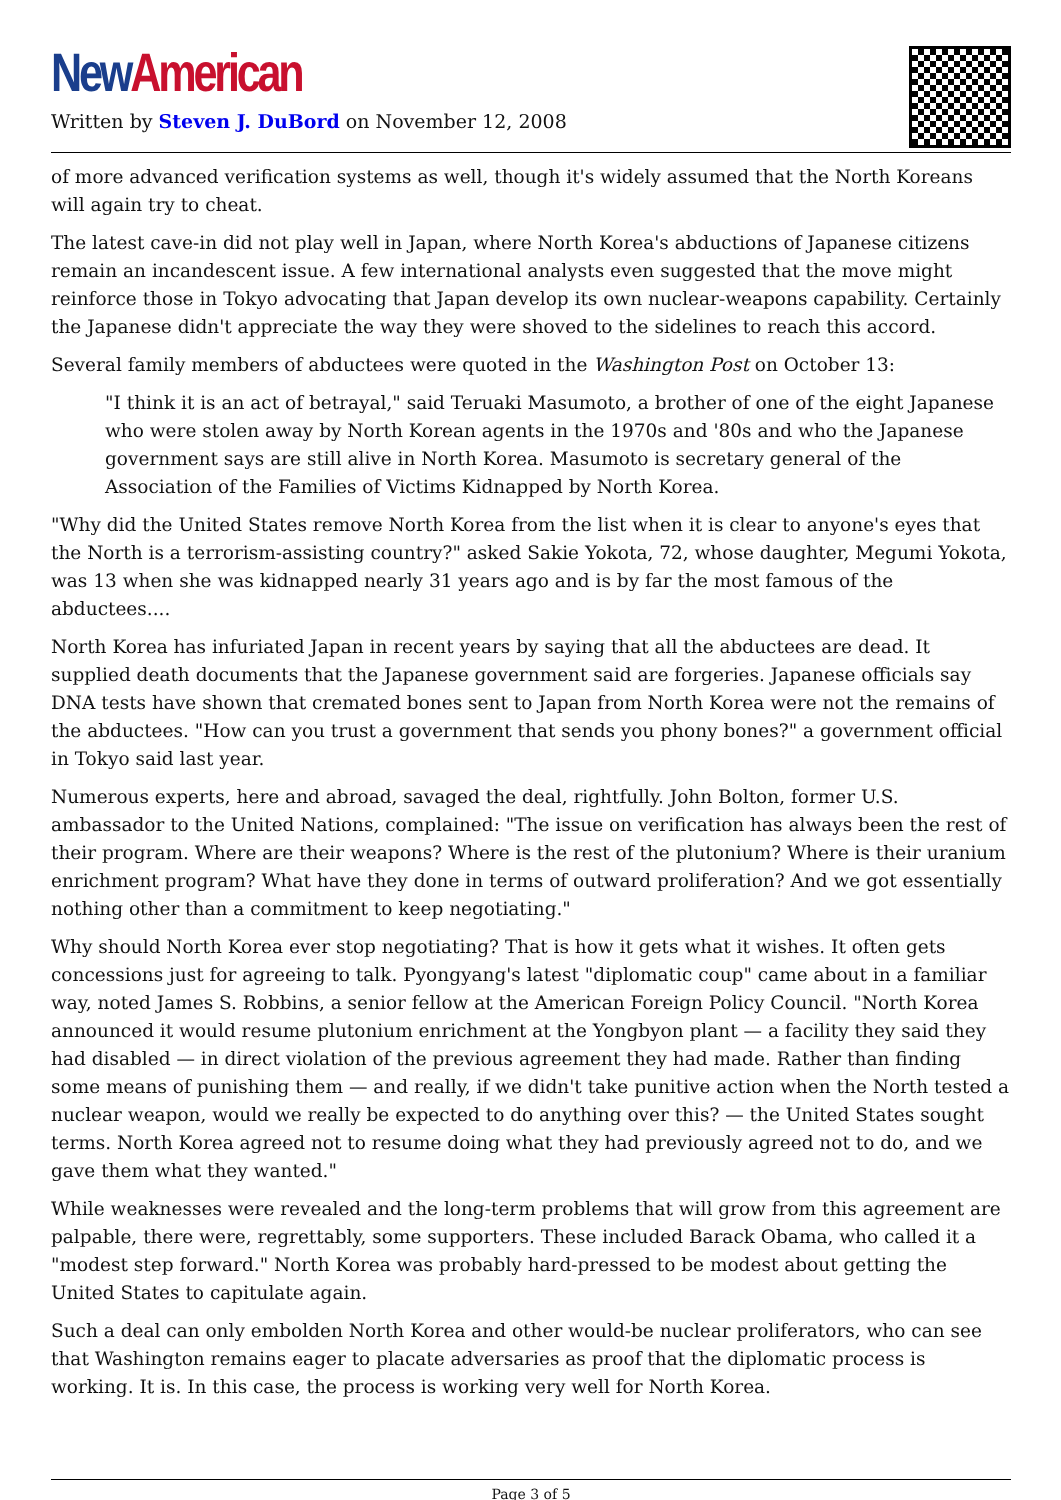New American
Written by Steven J. DuBord on November 12, 2008
of more advanced verification systems as well, though it's widely assumed that the North Koreans will again try to cheat.
The latest cave-in did not play well in Japan, where North Korea's abductions of Japanese citizens remain an incandescent issue. A few international analysts even suggested that the move might reinforce those in Tokyo advocating that Japan develop its own nuclear-weapons capability. Certainly the Japanese didn't appreciate the way they were shoved to the sidelines to reach this accord.
Several family members of abductees were quoted in the Washington Post on October 13:
"I think it is an act of betrayal," said Teruaki Masumoto, a brother of one of the eight Japanese who were stolen away by North Korean agents in the 1970s and '80s and who the Japanese government says are still alive in North Korea. Masumoto is secretary general of the Association of the Families of Victims Kidnapped by North Korea.
"Why did the United States remove North Korea from the list when it is clear to anyone's eyes that the North is a terrorism-assisting country?" asked Sakie Yokota, 72, whose daughter, Megumi Yokota, was 13 when she was kidnapped nearly 31 years ago and is by far the most famous of the abductees....
North Korea has infuriated Japan in recent years by saying that all the abductees are dead. It supplied death documents that the Japanese government said are forgeries. Japanese officials say DNA tests have shown that cremated bones sent to Japan from North Korea were not the remains of the abductees. "How can you trust a government that sends you phony bones?" a government official in Tokyo said last year.
Numerous experts, here and abroad, savaged the deal, rightfully. John Bolton, former U.S. ambassador to the United Nations, complained: "The issue on verification has always been the rest of their program. Where are their weapons? Where is the rest of the plutonium? Where is their uranium enrichment program? What have they done in terms of outward proliferation? And we got essentially nothing other than a commitment to keep negotiating."
Why should North Korea ever stop negotiating? That is how it gets what it wishes. It often gets concessions just for agreeing to talk. Pyongyang's latest "diplomatic coup" came about in a familiar way, noted James S. Robbins, a senior fellow at the American Foreign Policy Council. "North Korea announced it would resume plutonium enrichment at the Yongbyon plant — a facility they said they had disabled — in direct violation of the previous agreement they had made. Rather than finding some means of punishing them — and really, if we didn't take punitive action when the North tested a nuclear weapon, would we really be expected to do anything over this? — the United States sought terms. North Korea agreed not to resume doing what they had previously agreed not to do, and we gave them what they wanted."
While weaknesses were revealed and the long-term problems that will grow from this agreement are palpable, there were, regrettably, some supporters. These included Barack Obama, who called it a "modest step forward." North Korea was probably hard-pressed to be modest about getting the United States to capitulate again.
Such a deal can only embolden North Korea and other would-be nuclear proliferators, who can see that Washington remains eager to placate adversaries as proof that the diplomatic process is working. It is. In this case, the process is working very well for North Korea.
Page 3 of 5